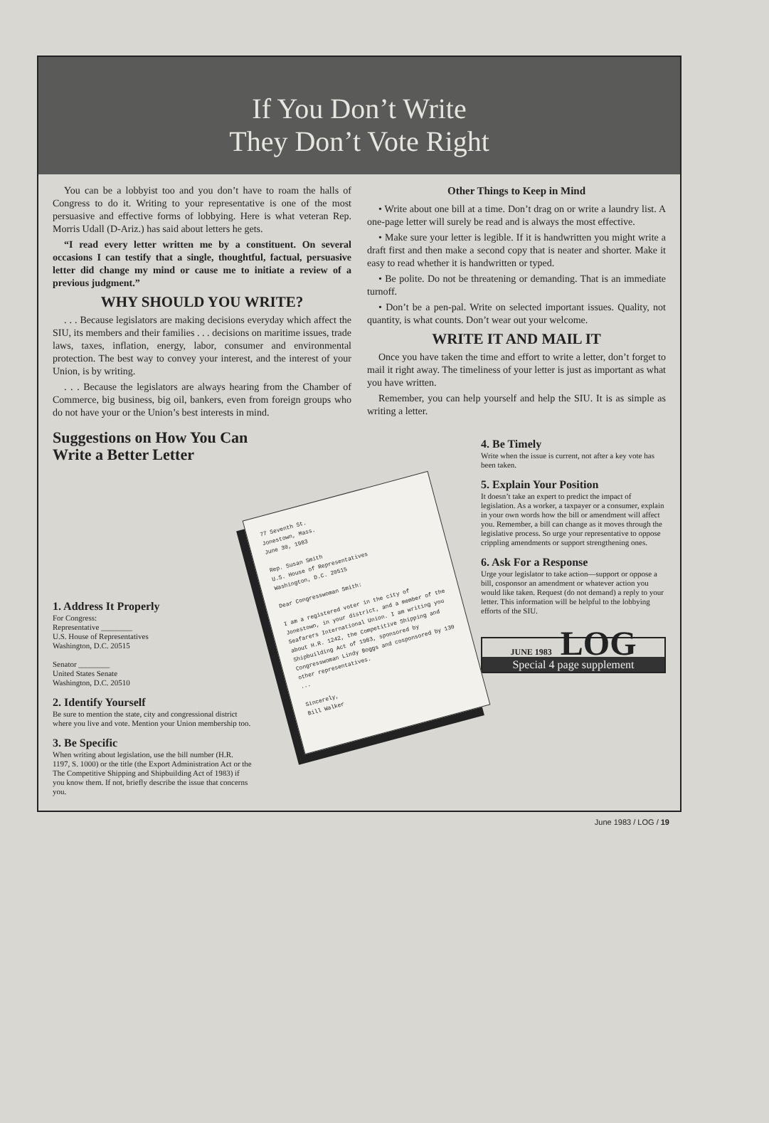If You Don’t Write
They Don’t Vote Right
You can be a lobbyist too and you don’t have to roam the halls of Congress to do it. Writing to your representative is one of the most persuasive and effective forms of lobbying. Here is what veteran Rep. Morris Udall (D-Ariz.) has said about letters he gets.
“I read every letter written me by a constituent. On several occasions I can testify that a single, thoughtful, factual, persuasive letter did change my mind or cause me to initiate a review of a previous judgment.”
WHY SHOULD YOU WRITE?
. . . Because legislators are making decisions everyday which affect the SIU, its members and their families . . . decisions on maritime issues, trade laws, taxes, inflation, energy, labor, consumer and environmental protection. The best way to convey your interest, and the interest of your Union, is by writing.
. . . Because the legislators are always hearing from the Chamber of Commerce, big business, big oil, bankers, even from foreign groups who do not have your or the Union’s best interests in mind.
Other Things to Keep in Mind
• Write about one bill at a time. Don’t drag on or write a laundry list. A one-page letter will surely be read and is always the most effective.
• Make sure your letter is legible. If it is handwritten you might write a draft first and then make a second copy that is neater and shorter. Make it easy to read whether it is handwritten or typed.
• Be polite. Do not be threatening or demanding. That is an immediate turnoff.
• Don’t be a pen-pal. Write on selected important issues. Quality, not quantity, is what counts. Don’t wear out your welcome.
WRITE IT AND MAIL IT
Once you have taken the time and effort to write a letter, don’t forget to mail it right away. The timeliness of your letter is just as important as what you have written.
Remember, you can help yourself and help the SIU. It is as simple as writing a letter.
Suggestions on How You Can Write a Better Letter
1. Address It Properly
For Congress:
Representative ________
U.S. House of Representatives
Washington, D.C. 20515
Senator ________
United States Senate
Washington, D.C. 20510
2. Identify Yourself
Be sure to mention the state, city and congressional district where you live and vote. Mention your Union membership too.
3. Be Specific
When writing about legislation, use the bill number (H.R. 1197, S. 1000) or the title (the Export Administration Act or the The Competitive Shipping and Shipbuilding Act of 1983) if you know them. If not, briefly describe the issue that concerns you.
77 Seventh St.
Jonestown, Mass.
June 30, 1983
Rep. Susan Smith
U.S. House of Representatives
Washington, D.C. 20515
Dear Congresswoman Smith:
I am a registered voter in the city of Jonestown, in your district, and a member of the Seafarers International Union. I am writing you about H.R. 1242, the Competitive Shipping and Shipbuilding Act of 1983, sponsored by Congresswoman Lindy Boggs and cosponsored by 130 other representatives.
...
Sincerely,
Bill Walker
4. Be Timely
Write when the issue is current, not after a key vote has been taken.
5. Explain Your Position
It doesn’t take an expert to predict the impact of legislation. As a worker, a taxpayer or a consumer, explain in your own words how the bill or amendment will affect you. Remember, a bill can change as it moves through the legislative process. So urge your representative to oppose crippling amendments or support strengthening ones.
6. Ask For a Response
Urge your legislator to take action—support or oppose a bill, cosponsor an amendment or whatever action you would like taken. Request (do not demand) a reply to your letter. This information will be helpful to the lobbying efforts of the SIU.
JUNE 1983 LOG
Special 4 page supplement
June 1983 / LOG / 19